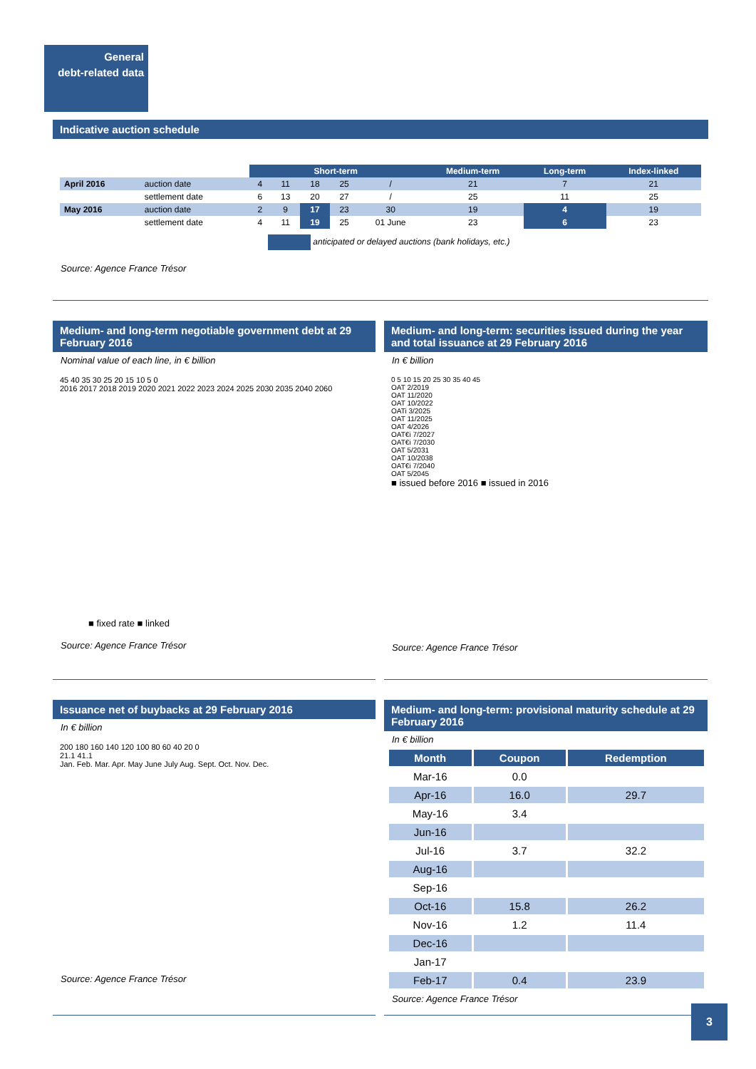General
debt-related data
Indicative auction schedule
| | | Short-term | | | | | Medium-term | Long-term | Index-linked |
| April 2016 | auction date | 4 | 11 | 18 | 25 | / | 21 | 7 | 21 |
| | settlement date | 6 | 13 | 20 | 27 | / | 25 | 11 | 25 |
| May 2016 | auction date | 2 | 9 | 17 | 23 | 30 | 19 | 4 | 19 |
| | settlement date | 4 | 11 | 19 | 25 | 01 June | 23 | 6 | 23 |
anticipated or delayed auctions (bank holidays, etc.)
Source: Agence France Trésor
Medium- and long-term negotiable government debt at 29 February 2016
Nominal value of each line, in € billion
45 40 35 30 25 20 15 10 5 0
2016 2017 2018 2019 2020 2021 2022 2023 2024 2025 2030 2035 2040 2060
■ fixed rate ■ linked
Source: Agence France Trésor
Medium- and long-term: securities issued during the year and total issuance at 29 February 2016
In € billion
0 5 10 15 20 25 30 35 40 45
OAT 2/2019
OAT 11/2020
OAT 10/2022
OATi 3/2025
OAT 11/2025
OAT 4/2026
OAT€i 7/2027
OAT€i 7/2030
OAT 5/2031
OAT 10/2038
OAT€i 7/2040
OAT 5/2045
■ issued before 2016 ■ issued in 2016
Source: Agence France Trésor
Issuance net of buybacks at 29 February 2016
In € billion
200 180 160 140 120 100 80 60 40 20 0
21.1 41.1
Jan. Feb. Mar. Apr. May June July Aug. Sept. Oct. Nov. Dec.
Source: Agence France Trésor
Medium- and long-term: provisional maturity schedule at 29 February 2016
In € billion
| Month | Coupon | Redemption |
| --- | --- | --- |
| Mar-16 | 0.0 | |
| Apr-16 | 16.0 | 29.7 |
| May-16 | 3.4 | |
| Jun-16 | | |
| Jul-16 | 3.7 | 32.2 |
| Aug-16 | | |
| Sep-16 | | |
| Oct-16 | 15.8 | 26.2 |
| Nov-16 | 1.2 | 11.4 |
| Dec-16 | | |
| Jan-17 | | |
| Feb-17 | 0.4 | 23.9 |
Source: Agence France Trésor
3